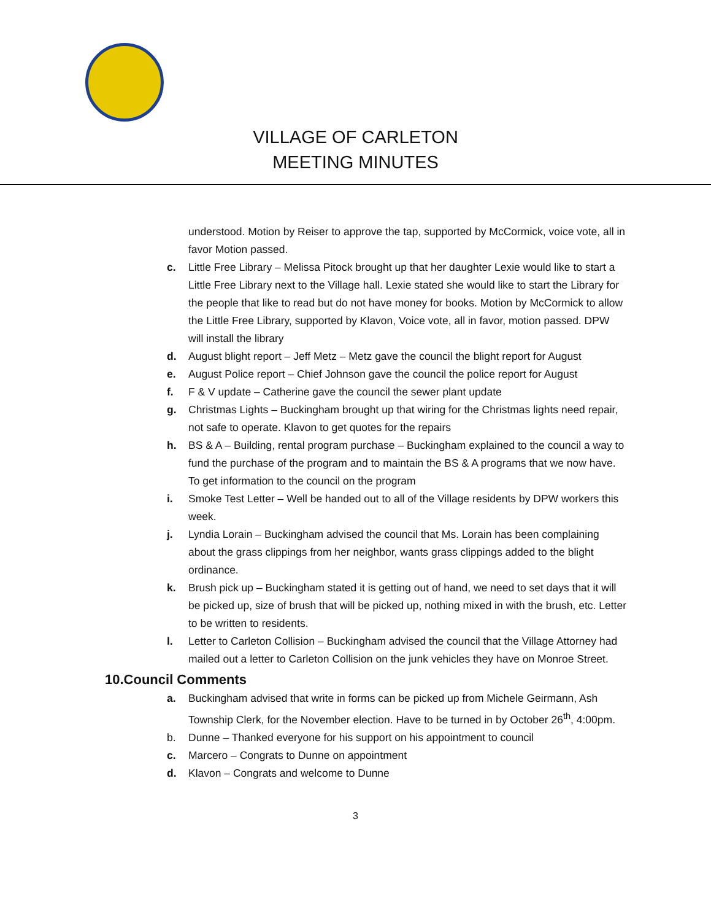VILLAGE OF CARLETON
MEETING MINUTES
understood. Motion by Reiser to approve the tap, supported by McCormick, voice vote, all in favor Motion passed.
c. Little Free Library – Melissa Pitock brought up that her daughter Lexie would like to start a Little Free Library next to the Village hall. Lexie stated she would like to start the Library for the people that like to read but do not have money for books. Motion by McCormick to allow the Little Free Library, supported by Klavon, Voice vote, all in favor, motion passed. DPW will install the library
d. August blight report – Jeff Metz – Metz gave the council the blight report for August
e. August Police report – Chief Johnson gave the council the police report for August
f. F & V update – Catherine gave the council the sewer plant update
g. Christmas Lights – Buckingham brought up that wiring for the Christmas lights need repair, not safe to operate. Klavon to get quotes for the repairs
h. BS & A – Building, rental program purchase – Buckingham explained to the council a way to fund the purchase of the program and to maintain the BS & A programs that we now have. To get information to the council on the program
i. Smoke Test Letter – Well be handed out to all of the Village residents by DPW workers this week.
j. Lyndia Lorain – Buckingham advised the council that Ms. Lorain has been complaining about the grass clippings from her neighbor, wants grass clippings added to the blight ordinance.
k. Brush pick up – Buckingham stated it is getting out of hand, we need to set days that it will be picked up, size of brush that will be picked up, nothing mixed in with the brush, etc. Letter to be written to residents.
l. Letter to Carleton Collision – Buckingham advised the council that the Village Attorney had mailed out a letter to Carleton Collision on the junk vehicles they have on Monroe Street.
10.Council Comments
a. Buckingham advised that write in forms can be picked up from Michele Geirmann, Ash Township Clerk, for the November election. Have to be turned in by October 26<sup>th</sup>, 4:00pm.
b. Dunne – Thanked everyone for his support on his appointment to council
c. Marcero – Congrats to Dunne on appointment
d. Klavon – Congrats and welcome to Dunne
3